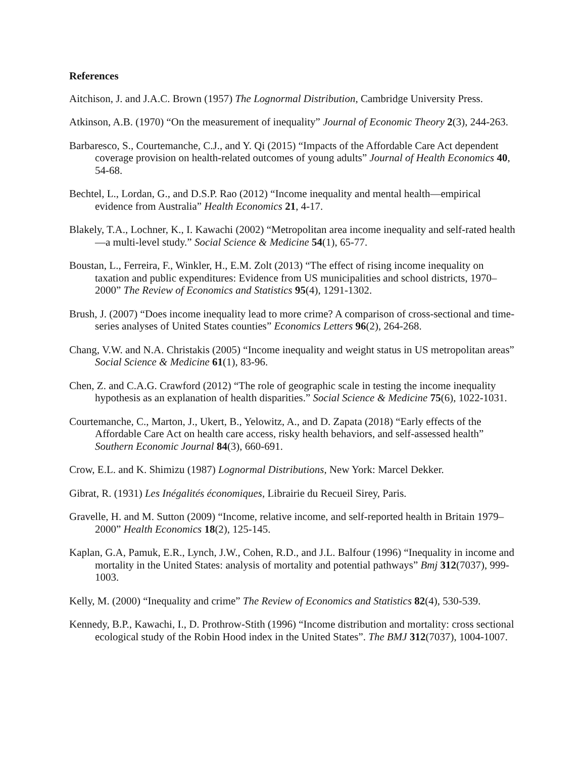References
Aitchison, J. and J.A.C. Brown (1957) The Lognormal Distribution, Cambridge University Press.
Atkinson, A.B. (1970) “On the measurement of inequality” Journal of Economic Theory 2(3), 244-263.
Barbaresco, S., Courtemanche, C.J., and Y. Qi (2015) “Impacts of the Affordable Care Act dependent coverage provision on health-related outcomes of young adults” Journal of Health Economics 40, 54-68.
Bechtel, L., Lordan, G., and D.S.P. Rao (2012) “Income inequality and mental health—empirical evidence from Australia” Health Economics 21, 4-17.
Blakely, T.A., Lochner, K., I. Kawachi (2002) “Metropolitan area income inequality and self-rated health—a multi-level study.” Social Science & Medicine 54(1), 65-77.
Boustan, L., Ferreira, F., Winkler, H., E.M. Zolt (2013) “The effect of rising income inequality on taxation and public expenditures: Evidence from US municipalities and school districts, 1970–2000” The Review of Economics and Statistics 95(4), 1291-1302.
Brush, J. (2007) “Does income inequality lead to more crime? A comparison of cross-sectional and time-series analyses of United States counties” Economics Letters 96(2), 264-268.
Chang, V.W. and N.A. Christakis (2005) “Income inequality and weight status in US metropolitan areas” Social Science & Medicine 61(1), 83-96.
Chen, Z. and C.A.G. Crawford (2012) “The role of geographic scale in testing the income inequality hypothesis as an explanation of health disparities.” Social Science & Medicine 75(6), 1022-1031.
Courtemanche, C., Marton, J., Ukert, B., Yelowitz, A., and D. Zapata (2018) “Early effects of the Affordable Care Act on health care access, risky health behaviors, and self-assessed health” Southern Economic Journal 84(3), 660-691.
Crow, E.L. and K. Shimizu (1987) Lognormal Distributions, New York: Marcel Dekker.
Gibrat, R. (1931) Les Inégalités économiques, Librairie du Recueil Sirey, Paris.
Gravelle, H. and M. Sutton (2009) “Income, relative income, and self-reported health in Britain 1979–2000” Health Economics 18(2), 125-145.
Kaplan, G.A, Pamuk, E.R., Lynch, J.W., Cohen, R.D., and J.L. Balfour (1996) “Inequality in income and mortality in the United States: analysis of mortality and potential pathways” Bmj 312(7037), 999-1003.
Kelly, M. (2000) “Inequality and crime” The Review of Economics and Statistics 82(4), 530-539.
Kennedy, B.P., Kawachi, I., D. Prothrow-Stith (1996) “Income distribution and mortality: cross sectional ecological study of the Robin Hood index in the United States”. The BMJ 312(7037), 1004-1007.